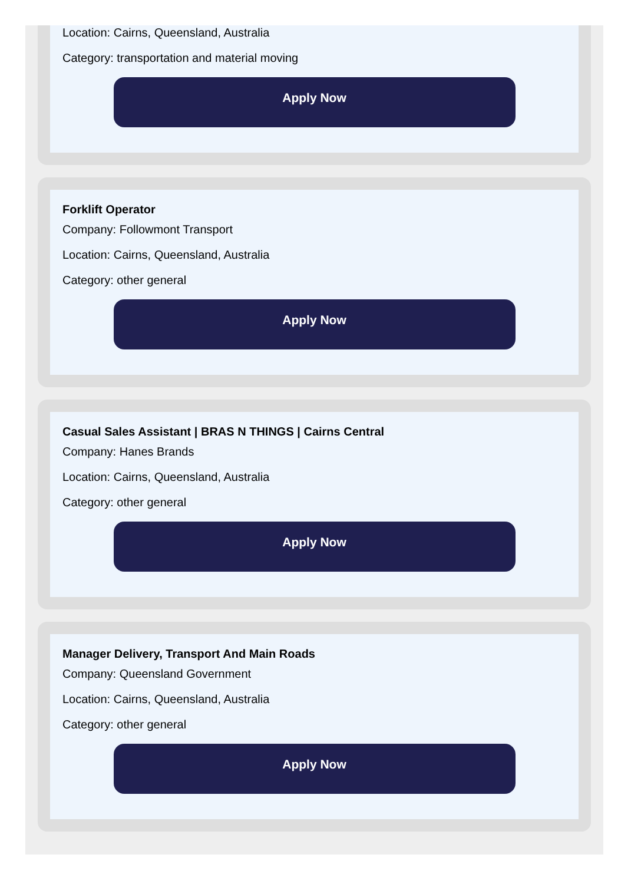Location: Cairns, Queensland, Australia
Category: transportation and material moving
Apply Now
Forklift Operator
Company: Followmont Transport
Location: Cairns, Queensland, Australia
Category: other general
Apply Now
Casual Sales Assistant | BRAS N THINGS | Cairns Central
Company: Hanes Brands
Location: Cairns, Queensland, Australia
Category: other general
Apply Now
Manager Delivery, Transport And Main Roads
Company: Queensland Government
Location: Cairns, Queensland, Australia
Category: other general
Apply Now